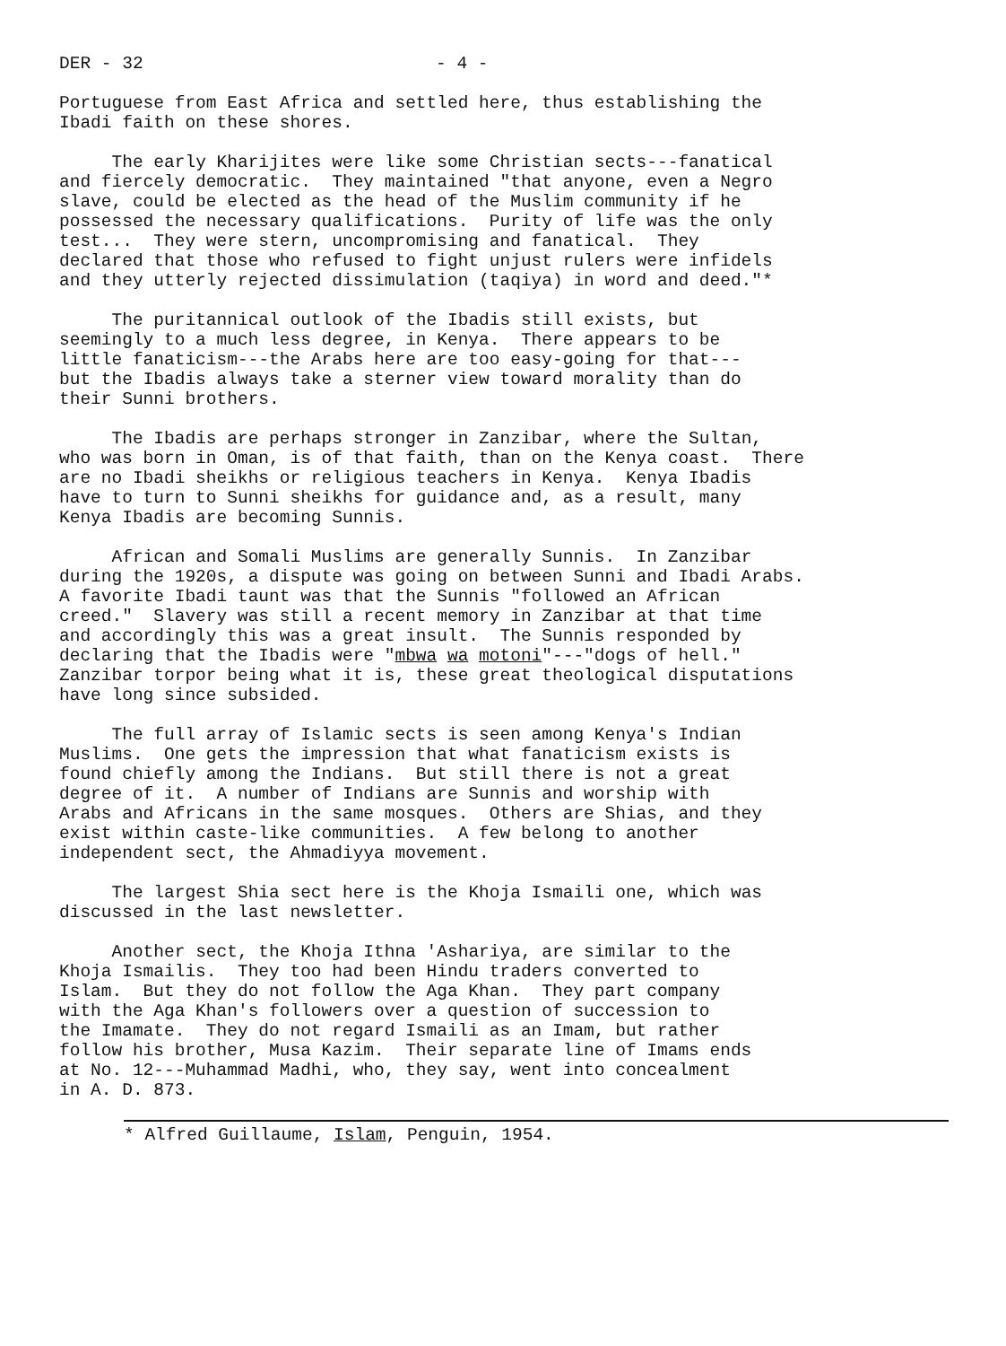DER - 32 - 4 -
Portuguese from East Africa and settled here, thus establishing the Ibadi faith on these shores.
The early Kharijites were like some Christian sects---fanatical and fiercely democratic. They maintained "that anyone, even a Negro slave, could be elected as the head of the Muslim community if he possessed the necessary qualifications. Purity of life was the only test... They were stern, uncompromising and fanatical. They declared that those who refused to fight unjust rulers were infidels and they utterly rejected dissimulation (taqiya) in word and deed."*
The puritannical outlook of the Ibadis still exists, but seemingly to a much less degree, in Kenya. There appears to be little fanaticism---the Arabs here are too easy-going for that--- but the Ibadis always take a sterner view toward morality than do their Sunni brothers.
The Ibadis are perhaps stronger in Zanzibar, where the Sultan, who was born in Oman, is of that faith, than on the Kenya coast. There are no Ibadi sheikhs or religious teachers in Kenya. Kenya Ibadis have to turn to Sunni sheikhs for guidance and, as a result, many Kenya Ibadis are becoming Sunnis.
African and Somali Muslims are generally Sunnis. In Zanzibar during the 1920s, a dispute was going on between Sunni and Ibadi Arabs. A favorite Ibadi taunt was that the Sunnis "followed an African creed." Slavery was still a recent memory in Zanzibar at that time and accordingly this was a great insult. The Sunnis responded by declaring that the Ibadis were "mbwa wa motoni"---"dogs of hell." Zanzibar torpor being what it is, these great theological disputations have long since subsided.
The full array of Islamic sects is seen among Kenya's Indian Muslims. One gets the impression that what fanaticism exists is found chiefly among the Indians. But still there is not a great degree of it. A number of Indians are Sunnis and worship with Arabs and Africans in the same mosques. Others are Shias, and they exist within caste-like communities. A few belong to another independent sect, the Ahmadiyya movement.
The largest Shia sect here is the Khoja Ismaili one, which was discussed in the last newsletter.
Another sect, the Khoja Ithna 'Ashariya, are similar to the Khoja Ismailis. They too had been Hindu traders converted to Islam. But they do not follow the Aga Khan. They part company with the Aga Khan's followers over a question of succession to the Imamate. They do not regard Ismaili as an Imam, but rather follow his brother, Musa Kazim. Their separate line of Imams ends at No. 12---Muhammad Madhi, who, they say, went into concealment in A. D. 873.
* Alfred Guillaume, Islam, Penguin, 1954.